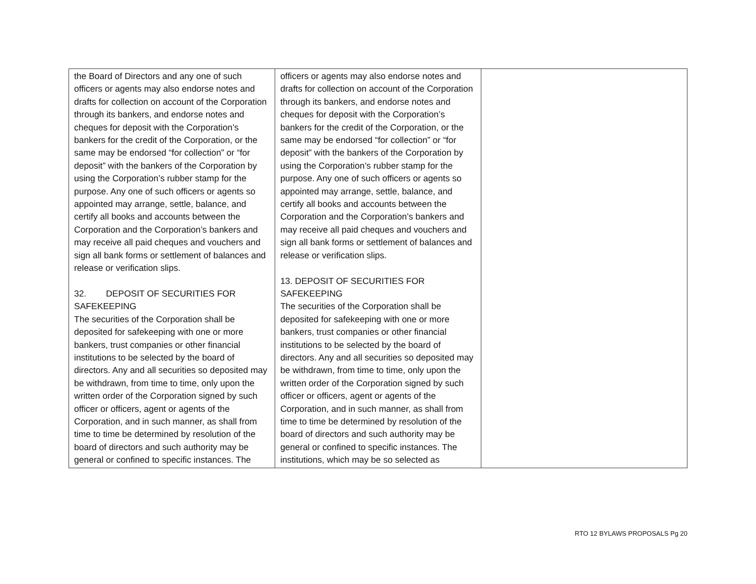| the Board of Directors and any one of such officers or agents may also endorse notes and drafts for collection on account of the Corporation through its bankers, and endorse notes and cheques for deposit with the Corporation’s bankers for the credit of the Corporation, or the same may be endorsed “for collection” or “for deposit” with the bankers of the Corporation by using the Corporation’s rubber stamp for the purpose. Any one of such officers or agents so appointed may arrange, settle, balance, and certify all books and accounts between the Corporation and the Corporation’s bankers and may receive all paid cheques and vouchers and sign all bank forms or settlement of balances and release or verification slips. 32. DEPOSIT OF SECURITIES FOR SAFEKEEPING The securities of the Corporation shall be deposited for safekeeping with one or more bankers, trust companies or other financial institutions to be selected by the board of directors. Any and all securities so deposited may be withdrawn, from time to time, only upon the written order of the Corporation signed by such officer or officers, agent or agents of the Corporation, and in such manner, as shall from time to time be determined by resolution of the board of directors and such authority may be general or confined to specific instances. The | officers or agents may also endorse notes and drafts for collection on account of the Corporation through its bankers, and endorse notes and cheques for deposit with the Corporation’s bankers for the credit of the Corporation, or the same may be endorsed “for collection” or “for deposit” with the bankers of the Corporation by using the Corporation’s rubber stamp for the purpose. Any one of such officers or agents so appointed may arrange, settle, balance, and certify all books and accounts between the Corporation and the Corporation’s bankers and may receive all paid cheques and vouchers and sign all bank forms or settlement of balances and release or verification slips. 13. DEPOSIT OF SECURITIES FOR SAFEKEEPING The securities of the Corporation shall be deposited for safekeeping with one or more bankers, trust companies or other financial institutions to be selected by the board of directors. Any and all securities so deposited may be withdrawn, from time to time, only upon the written order of the Corporation signed by such officer or officers, agent or agents of the Corporation, and in such manner, as shall from time to time be determined by resolution of the board of directors and such authority may be general or confined to specific instances. The institutions, which may be so selected as | |
RTO 12 BYLAWS PROPOSALS Pg 20